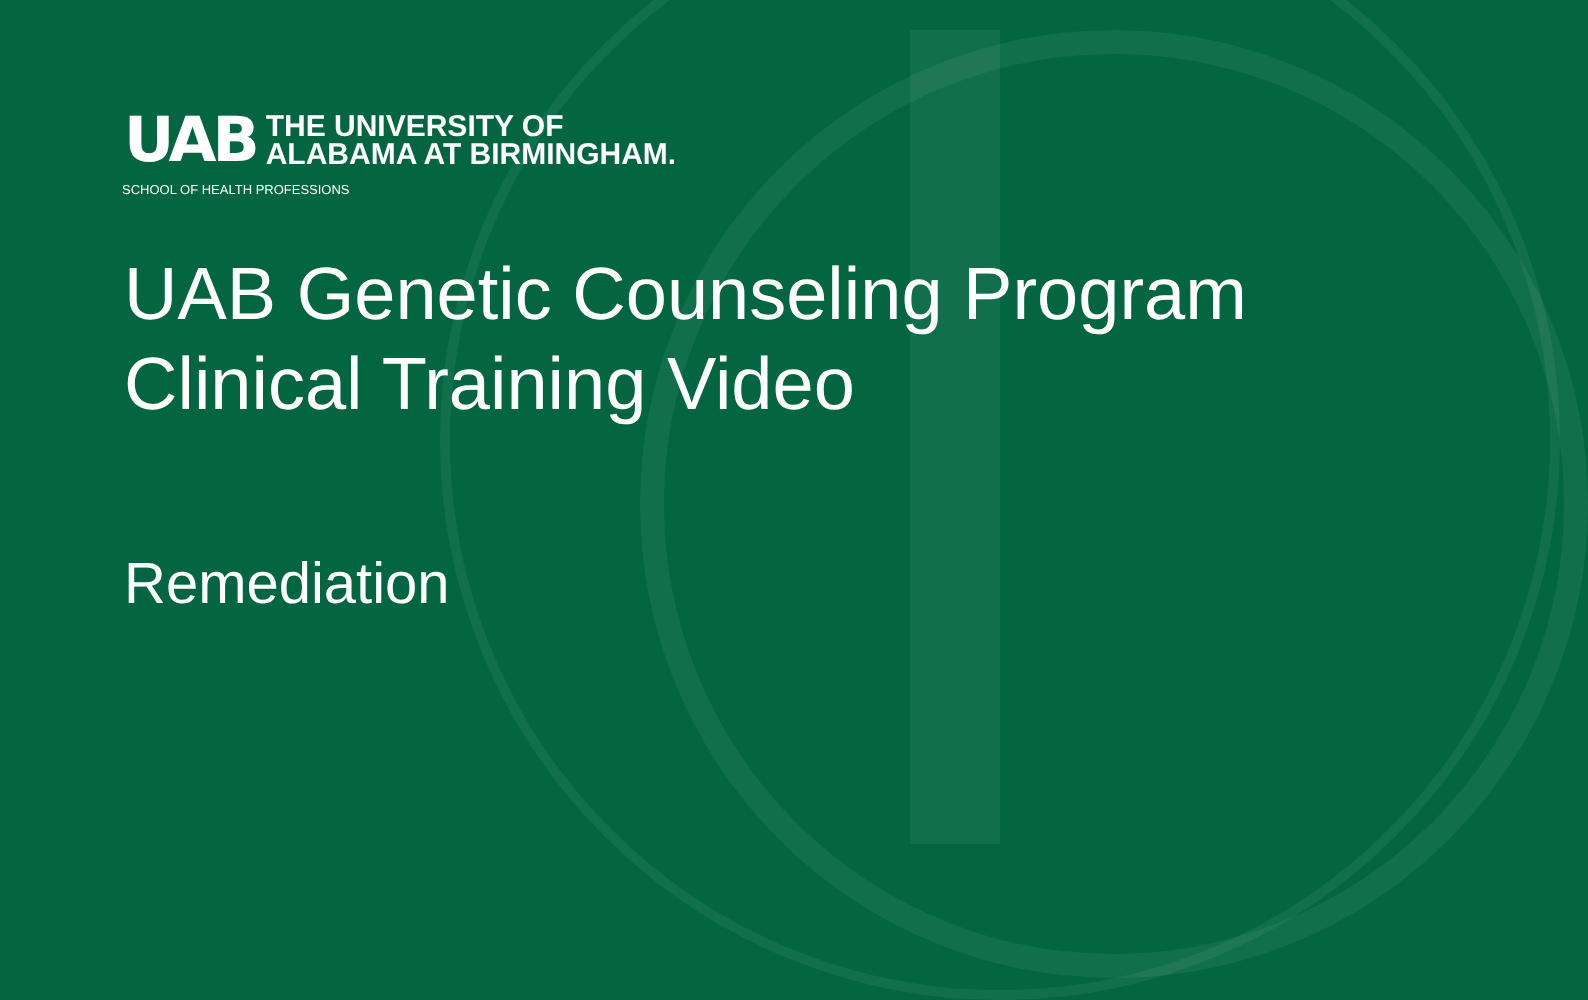UAB
THE UNIVERSITY OF
ALABAMA AT BIRMINGHAM.
SCHOOL OF HEALTH PROFESSIONS
UAB Genetic Counseling Program
Clinical Training Video
Remediation